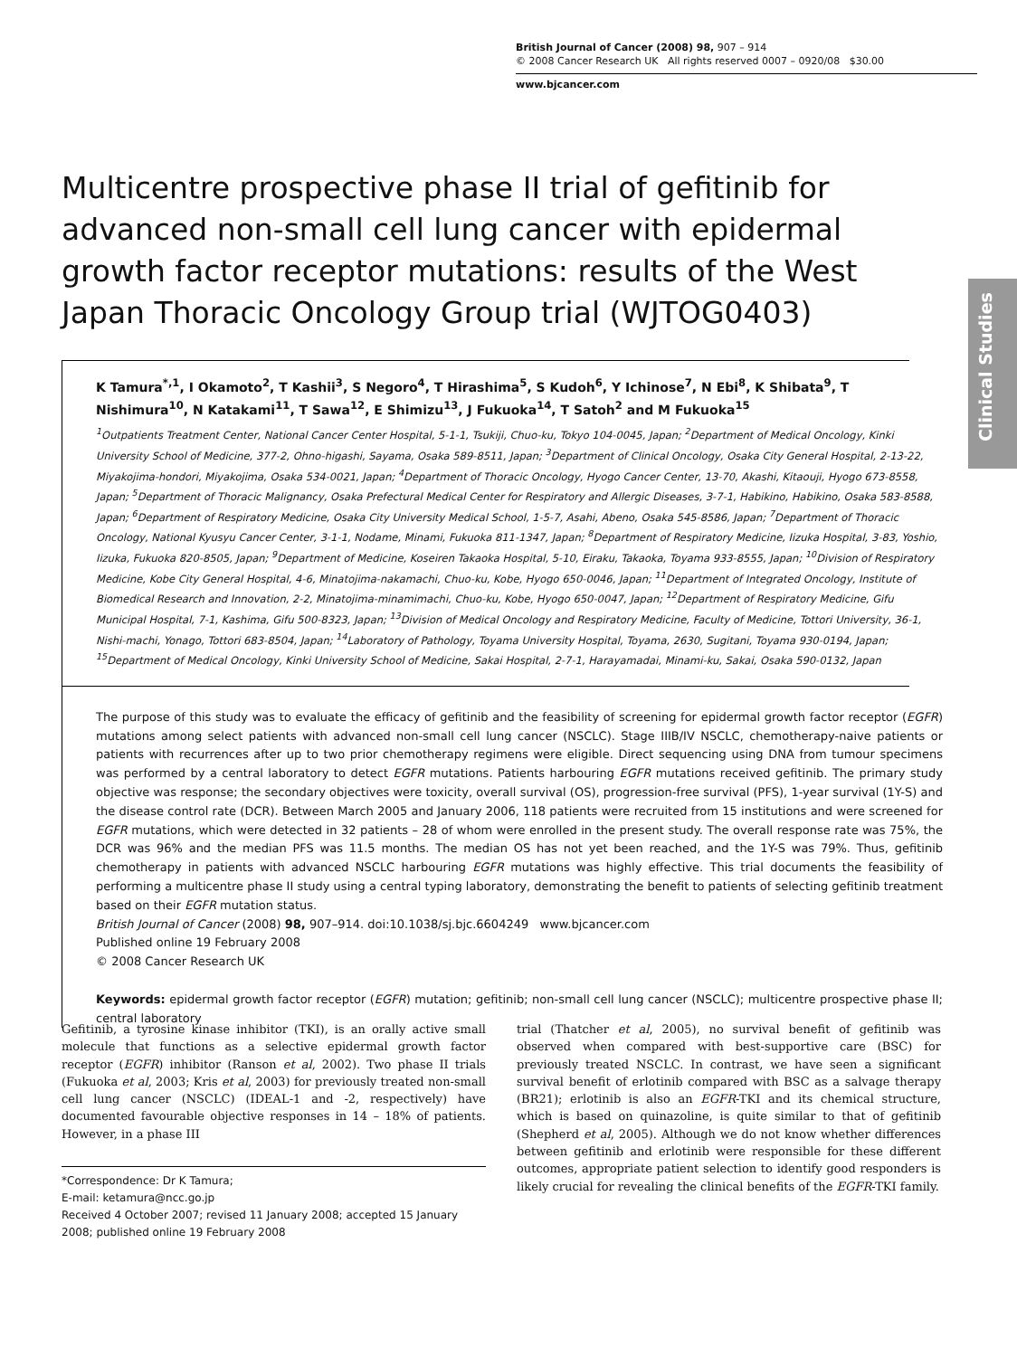British Journal of Cancer (2008) 98, 907 – 914
© 2008 Cancer Research UK All rights reserved 0007 – 0920/08 $30.00
www.bjcancer.com
Clinical Studies
Multicentre prospective phase II trial of gefitinib for advanced non-small cell lung cancer with epidermal growth factor receptor mutations: results of the West Japan Thoracic Oncology Group trial (WJTOG0403)
K Tamura<sup>*,1</sup>, I Okamoto<sup>2</sup>, T Kashii<sup>3</sup>, S Negoro<sup>4</sup>, T Hirashima<sup>5</sup>, S Kudoh<sup>6</sup>, Y Ichinose<sup>7</sup>, N Ebi<sup>8</sup>, K Shibata<sup>9</sup>, T Nishimura<sup>10</sup>, N Katakami<sup>11</sup>, T Sawa<sup>12</sup>, E Shimizu<sup>13</sup>, J Fukuoka<sup>14</sup>, T Satoh<sup>2</sup> and M Fukuoka<sup>15</sup>
<sup>1</sup> Outpatients Treatment Center, National Cancer Center Hospital, 5-1-1, Tsukiji, Chuo-ku, Tokyo 104-0045, Japan; <sup>2</sup>Department of Medical Oncology, Kinki University School of Medicine, 377-2, Ohno-higashi, Sayama, Osaka 589-8511, Japan; <sup>3</sup>Department of Clinical Oncology, Osaka City General Hospital, 2-13-22, Miyakojima-hondori, Miyakojima, Osaka 534-0021, Japan; <sup>4</sup>Department of Thoracic Oncology, Hyogo Cancer Center, 13-70, Akashi, Kitaouji, Hyogo 673-8558, Japan; <sup>5</sup>Department of Thoracic Malignancy, Osaka Prefectural Medical Center for Respiratory and Allergic Diseases, 3-7-1, Habikino, Habikino, Osaka 583-8588, Japan; <sup>6</sup>Department of Respiratory Medicine, Osaka City University Medical School, 1-5-7, Asahi, Abeno, Osaka 545-8586, Japan; <sup>7</sup>Department of Thoracic Oncology, National Kyusyu Cancer Center, 3-1-1, Nodame, Minami, Fukuoka 811-1347, Japan; <sup>8</sup>Department of Respiratory Medicine, Iizuka Hospital, 3-83, Yoshio, Iizuka, Fukuoka 820-8505, Japan; <sup>9</sup>Department of Medicine, Koseiren Takaoka Hospital, 5-10, Eiraku, Takaoka, Toyama 933-8555, Japan; <sup>10</sup>Division of Respiratory Medicine, Kobe City General Hospital, 4-6, Minatojima-nakamachi, Chuo-ku, Kobe, Hyogo 650-0046, Japan; <sup>11</sup>Department of Integrated Oncology, Institute of Biomedical Research and Innovation, 2-2, Minatojima-minamimachi, Chuo-ku, Kobe, Hyogo 650-0047, Japan; <sup>12</sup>Department of Respiratory Medicine, Gifu Municipal Hospital, 7-1, Kashima, Gifu 500-8323, Japan; <sup>13</sup>Division of Medical Oncology and Respiratory Medicine, Faculty of Medicine, Tottori University, 36-1, Nishi-machi, Yonago, Tottori 683-8504, Japan; <sup>14</sup>Laboratory of Pathology, Toyama University Hospital, Toyama, 2630, Sugitani, Toyama 930-0194, Japan; <sup>15</sup>Department of Medical Oncology, Kinki University School of Medicine, Sakai Hospital, 2-7-1, Harayamadai, Minami-ku, Sakai, Osaka 590-0132, Japan
The purpose of this study was to evaluate the efficacy of gefitinib and the feasibility of screening for epidermal growth factor receptor (EGFR) mutations among select patients with advanced non-small cell lung cancer (NSCLC). Stage IIIB/IV NSCLC, chemotherapy-naive patients or patients with recurrences after up to two prior chemotherapy regimens were eligible. Direct sequencing using DNA from tumour specimens was performed by a central laboratory to detect EGFR mutations. Patients harbouring EGFR mutations received gefitinib. The primary study objective was response; the secondary objectives were toxicity, overall survival (OS), progression-free survival (PFS), 1-year survival (1Y-S) and the disease control rate (DCR). Between March 2005 and January 2006, 118 patients were recruited from 15 institutions and were screened for EGFR mutations, which were detected in 32 patients – 28 of whom were enrolled in the present study. The overall response rate was 75%, the DCR was 96% and the median PFS was 11.5 months. The median OS has not yet been reached, and the 1Y-S was 79%. Thus, gefitinib chemotherapy in patients with advanced NSCLC harbouring EGFR mutations was highly effective. This trial documents the feasibility of performing a multicentre phase II study using a central typing laboratory, demonstrating the benefit to patients of selecting gefitinib treatment based on their EGFR mutation status.
British Journal of Cancer (2008) 98, 907–914. doi:10.1038/sj.bjc.6604249 www.bjcancer.com
Published online 19 February 2008
© 2008 Cancer Research UK
Keywords: epidermal growth factor receptor (EGFR) mutation; gefitinib; non-small cell lung cancer (NSCLC); multicentre prospective phase II; central laboratory
Gefitinib, a tyrosine kinase inhibitor (TKI), is an orally active small molecule that functions as a selective epidermal growth factor receptor (EGFR) inhibitor (Ranson et al, 2002). Two phase II trials (Fukuoka et al, 2003; Kris et al, 2003) for previously treated non-small cell lung cancer (NSCLC) (IDEAL-1 and -2, respectively) have documented favourable objective responses in 14 – 18% of patients. However, in a phase III
*Correspondence: Dr K Tamura;
E-mail: ketamura@ncc.go.jp
Received 4 October 2007; revised 11 January 2008; accepted 15 January 2008; published online 19 February 2008
trial (Thatcher et al, 2005), no survival benefit of gefitinib was observed when compared with best-supportive care (BSC) for previously treated NSCLC. In contrast, we have seen a significant survival benefit of erlotinib compared with BSC as a salvage therapy (BR21); erlotinib is also an EGFR-TKI and its chemical structure, which is based on quinazoline, is quite similar to that of gefitinib (Shepherd et al, 2005). Although we do not know whether differences between gefitinib and erlotinib were responsible for these different outcomes, appropriate patient selection to identify good responders is likely crucial for revealing the clinical benefits of the EGFR-TKI family.